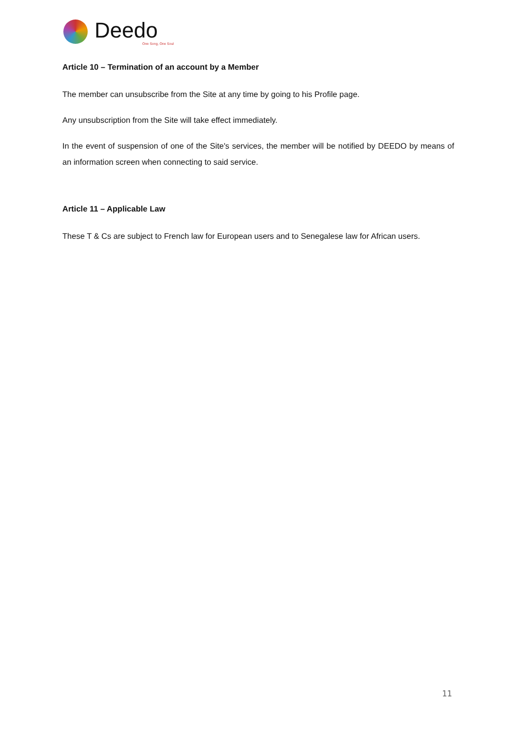Deedo
One Song, One Soul
Article 10 – Termination of an account by a Member
The member can unsubscribe from the Site at any time by going to his Profile page.
Any unsubscription from the Site will take effect immediately.
In the event of suspension of one of the Site's services, the member will be notified by DEEDO by means of an information screen when connecting to said service.
Article 11 – Applicable Law
These T & Cs are subject to French law for European users and to Senegalese law for African users.
11